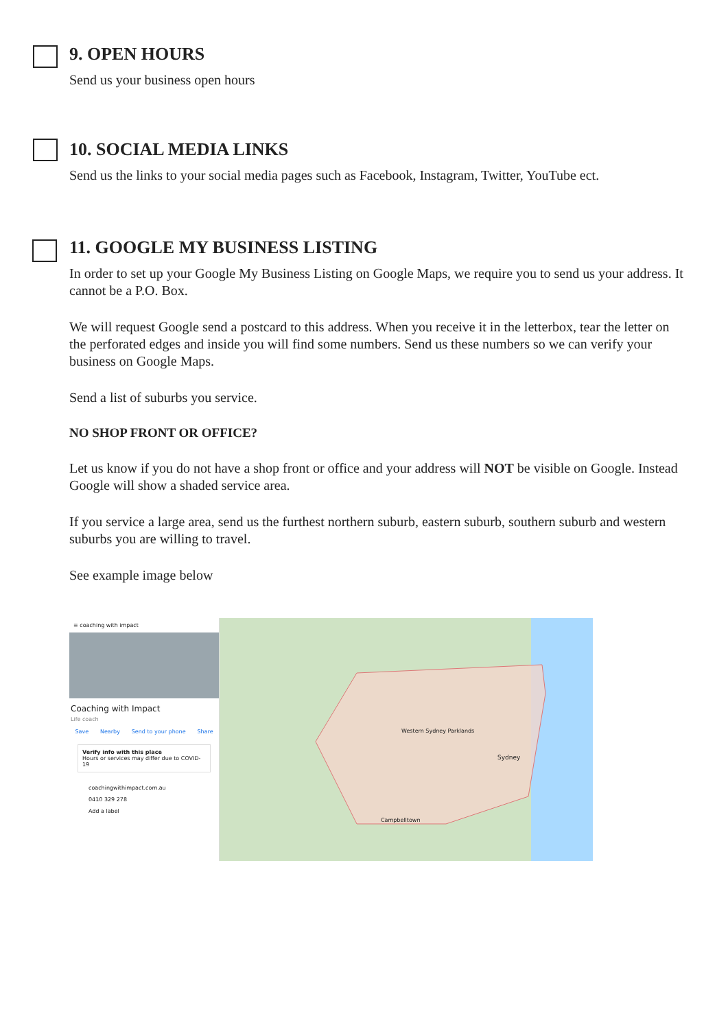9. OPEN HOURS
Send us your business open hours
10. SOCIAL MEDIA LINKS
Send us the links to your social media pages such as Facebook, Instagram, Twitter, YouTube ect.
11. GOOGLE MY BUSINESS LISTING
In order to set up your Google My Business Listing on Google Maps, we require you to send us your address. It cannot be a P.O. Box.
We will request Google send a postcard to this address. When you receive it in the letterbox, tear the letter on the perforated edges and inside you will find some numbers. Send us these numbers so we can verify your business on Google Maps.
Send a list of suburbs you service.
NO SHOP FRONT OR OFFICE?
Let us know if you do not have a shop front or office and your address will NOT be visible on Google. Instead Google will show a shaded service area.
If you service a large area, send us the furthest northern suburb, eastern suburb, southern suburb and western suburbs you are willing to travel.
See example image below
≡ coaching with impact
Coaching with Impact
Life coach
Save Nearby Send to your phone Share
Verify info with this place
Hours or services may differ due to COVID-19
coachingwithimpact.com.au
0410 329 278
Add a label
Sydney
Campbelltown
Western Sydney Parklands